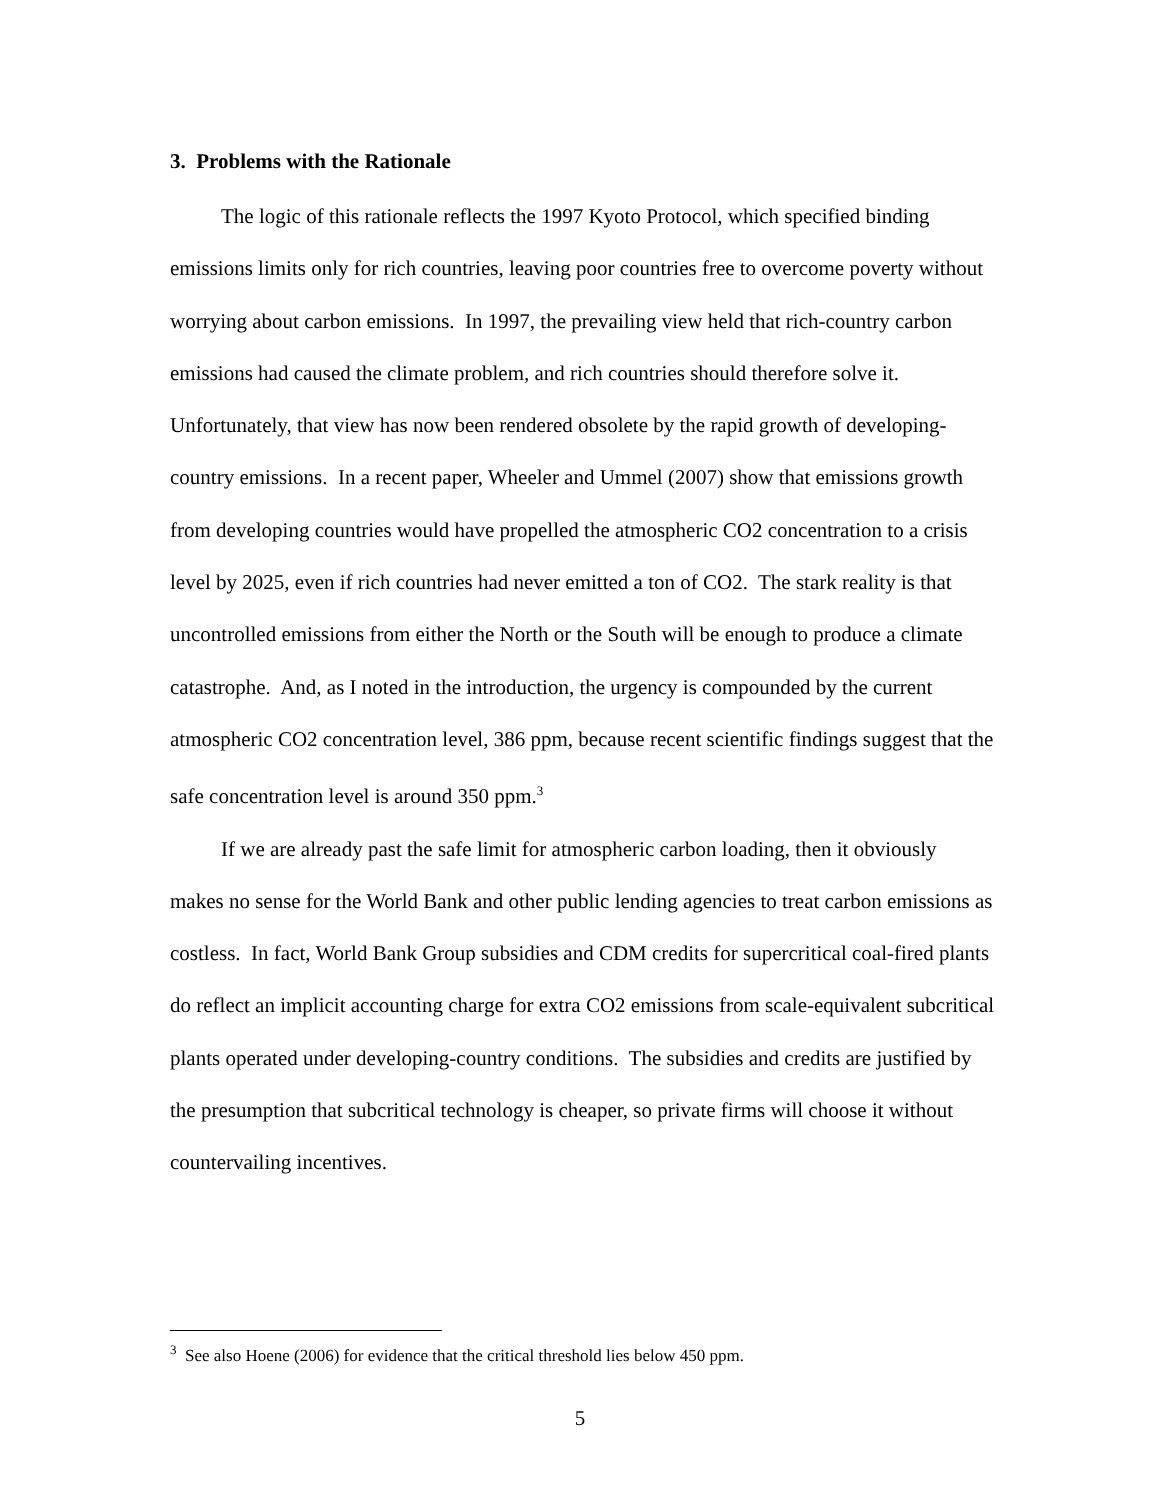3. Problems with the Rationale
The logic of this rationale reflects the 1997 Kyoto Protocol, which specified binding emissions limits only for rich countries, leaving poor countries free to overcome poverty without worrying about carbon emissions. In 1997, the prevailing view held that rich-country carbon emissions had caused the climate problem, and rich countries should therefore solve it. Unfortunately, that view has now been rendered obsolete by the rapid growth of developing-country emissions. In a recent paper, Wheeler and Ummel (2007) show that emissions growth from developing countries would have propelled the atmospheric CO2 concentration to a crisis level by 2025, even if rich countries had never emitted a ton of CO2. The stark reality is that uncontrolled emissions from either the North or the South will be enough to produce a climate catastrophe. And, as I noted in the introduction, the urgency is compounded by the current atmospheric CO2 concentration level, 386 ppm, because recent scientific findings suggest that the safe concentration level is around 350 ppm.<sup>3</sup>
If we are already past the safe limit for atmospheric carbon loading, then it obviously makes no sense for the World Bank and other public lending agencies to treat carbon emissions as costless. In fact, World Bank Group subsidies and CDM credits for supercritical coal-fired plants do reflect an implicit accounting charge for extra CO2 emissions from scale-equivalent subcritical plants operated under developing-country conditions. The subsidies and credits are justified by the presumption that subcritical technology is cheaper, so private firms will choose it without countervailing incentives.
<sup>3</sup> See also Hoene (2006) for evidence that the critical threshold lies below 450 ppm.
5